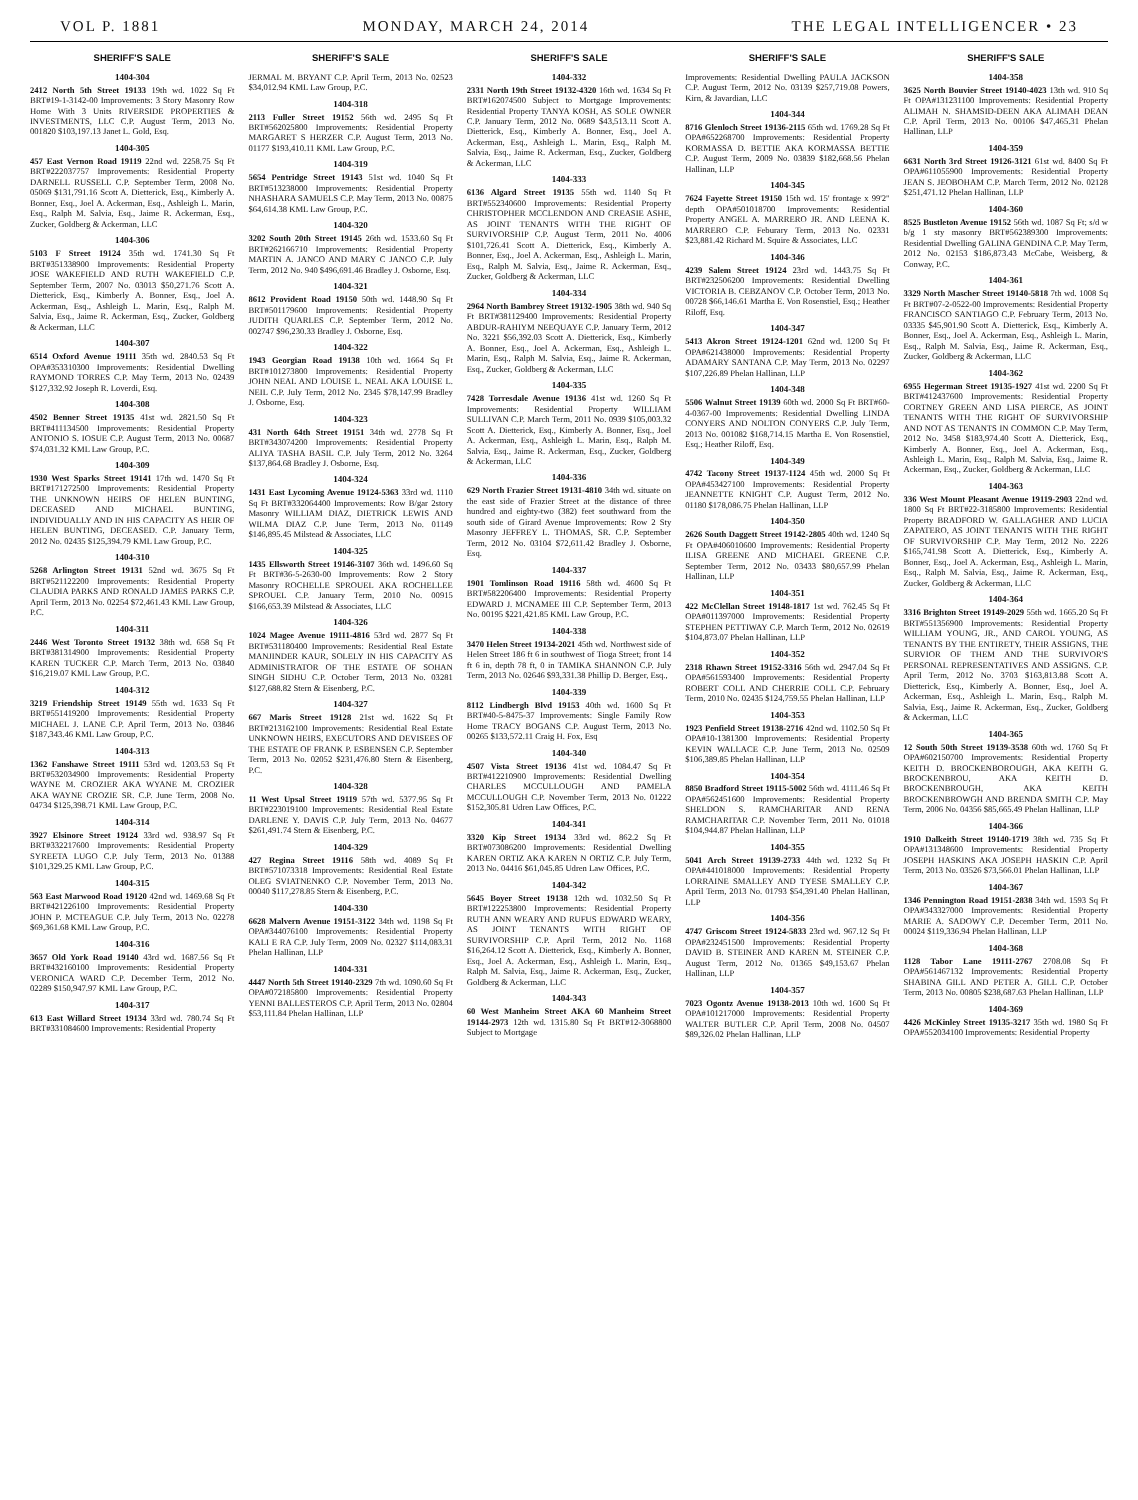VOL P. 1881 MONDAY, MARCH 24, 2014 THE LEGAL INTELLIGENCER • 23
SHERIFF'S SALE
1404-304
2412 North 5th Street 19133 19th wd. 1022 Sq Ft BRT#19-1-3142-00 Improvements: 3 Story Masonry Row Home With 3 Units RIVERSIDE PROPERTIES & INVESTMENTS, LLC C.P. August Term, 2013 No. 001820 $103,197.13 Janet L. Gold, Esq.
1404-305
457 East Vernon Road 19119 22nd wd. 2258.75 Sq Ft BRT#222037757 Improvements: Residential Property DARNELL RUSSELL C.P. September Term, 2008 No. 05069 $131,791.16 Scott A. Dietterick, Esq., Kimberly A. Bonner, Esq., Joel A. Ackerman, Esq., Ashleigh L. Marin, Esq., Ralph M. Salvia, Esq., Jaime R. Ackerman, Esq., Zucker, Goldberg & Ackerman, LLC
1404-306
5103 F Street 19124 35th wd. 1741.30 Sq Ft BRT#351338900 Improvements: Residential Property JOSE WAKEFIELD AND RUTH WAKEFIELD C.P. September Term, 2007 No. 03013 $50,271.76 Scott A. Dietterick, Esq., Kimberly A. Bonner, Esq., Joel A. Ackerman, Esq., Ashleigh L. Marin, Esq., Ralph M. Salvia, Esq., Jaime R. Ackerman, Esq., Zucker, Goldberg & Ackerman, LLC
1404-307
6514 Oxford Avenue 19111 35th wd. 2840.53 Sq Ft OPA#353310300 Improvements: Residential Dwelling RAYMOND TORRES C.P. May Term, 2013 No. 02439 $127,332.92 Joseph R. Loverdi, Esq.
1404-308
4502 Benner Street 19135 41st wd. 2821.50 Sq Ft BRT#411134500 Improvements: Residential Property ANTONIO S. IOSUE C.P. August Term, 2013 No. 00687 $74,031.32 KML Law Group, P.C.
1404-309
1930 West Sparks Street 19141 17th wd. 1470 Sq Ft BRT#171272500 Improvements: Residential Property THE UNKNOWN HEIRS OF HELEN BUNTING, DECEASED AND MICHAEL BUNTING, INDIVIDUALLY AND IN HIS CAPACITY AS HEIR OF HELEN BUNTING, DECEASED. C.P. January Term, 2012 No. 02435 $125,394.79 KML Law Group, P.C.
1404-310
5268 Arlington Street 19131 52nd wd. 3675 Sq Ft BRT#521122200 Improvements: Residential Property CLAUDIA PARKS AND RONALD JAMES PARKS C.P. April Term, 2013 No. 02254 $72,461.43 KML Law Group, P.C.
1404-311
2446 West Toronto Street 19132 38th wd. 658 Sq Ft BRT#381314900 Improvements: Residential Property KAREN TUCKER C.P. March Term, 2013 No. 03840 $16,219.07 KML Law Group, P.C.
1404-312
3219 Friendship Street 19149 55th wd. 1633 Sq Ft BRT#551419200 Improvements: Residential Property MICHAEL J. LANE C.P. April Term, 2013 No. 03846 $187,343.46 KML Law Group, P.C.
1404-313
1362 Fanshawe Street 19111 53rd wd. 1203.53 Sq Ft BRT#532034900 Improvements: Residential Property WAYNE M. CROZIER AKA WYANE M. CROZIER AKA WAYNE CROZIE SR. C.P. June Term, 2008 No. 04734 $125,398.71 KML Law Group, P.C.
1404-314
3927 Elsinore Street 19124 33rd wd. 938.97 Sq Ft BRT#332217600 Improvements: Residential Property SYREETA LUGO C.P. July Term, 2013 No. 01388 $101,329.25 KML Law Group, P.C.
1404-315
563 East Marwood Road 19120 42nd wd. 1469.68 Sq Ft BRT#421226100 Improvements: Residential Property JOHN P. MCTEAGUE C.P. July Term, 2013 No. 02278 $69,361.68 KML Law Group, P.C.
1404-316
3657 Old York Road 19140 43rd wd. 1687.56 Sq Ft BRT#432160100 Improvements: Residential Property VERONICA WARD C.P. December Term, 2012 No. 02289 $150,947.97 KML Law Group, P.C.
1404-317
613 East Willard Street 19134 33rd wd. 780.74 Sq Ft BRT#331084600 Improvements: Residential Property
SHERIFF'S SALE
JERMAL M. BRYANT C.P. April Term, 2013 No. 02523 $34,012.94 KML Law Group, P.C.
1404-318
2113 Fuller Street 19152 56th wd. 2495 Sq Ft BRT#562025800 Improvements: Residential Property MARGARET S HERZER C.P. August Term, 2013 No. 01177 $193,410.11 KML Law Group, P.C.
1404-319
5654 Pentridge Street 19143 51st wd. 1040 Sq Ft BRT#513238000 Improvements: Residential Property NHASHARA SAMUELS C.P. May Term, 2013 No. 00875 $64,614.38 KML Law Group, P.C.
1404-320
3202 South 20th Street 19145 26th wd. 1533.60 Sq Ft BRT#262166710 Improvements: Residential Property MARTIN A. JANCO AND MARY C JANCO C.P. July Term, 2012 No. 940 $496,691.46 Bradley J. Osborne, Esq.
1404-321
8612 Provident Road 19150 50th wd. 1448.90 Sq Ft BRT#501179600 Improvements: Residential Property JUDITH QUARLES C.P. September Term, 2012 No. 002747 $96,230.33 Bradley J. Osborne, Esq.
1404-322
1943 Georgian Road 19138 10th wd. 1664 Sq Ft BRT#101273800 Improvements: Residential Property JOHN NEAL AND LOUISE L. NEAL AKA LOUISE L. NEIL C.P. July Term, 2012 No. 2345 $78,147.99 Bradley J. Osborne, Esq.
1404-323
431 North 64th Street 19151 34th wd. 2778 Sq Ft BRT#343074200 Improvements: Residential Property ALIYA TASHA BASIL C.P. July Term, 2012 No. 3264 $137,864.68 Bradley J. Osborne, Esq.
1404-324
1431 East Lycoming Avenue 19124-5363 33rd wd. 1110 Sq Ft BRT#332064400 Improvements: Row B/gar 2story Masonry WILLIAM DIAZ, DIETRICK LEWIS AND WILMA DIAZ C.P. June Term, 2013 No. 01149 $146,895.45 Milstead & Associates, LLC
1404-325
1435 Ellsworth Street 19146-3107 36th wd. 1496.60 Sq Ft BRT#36-5-2630-00 Improvements: Row 2 Story Masonry ROCHELLE SPROUEL AKA ROCHELLEE SPROUEL C.P. January Term, 2010 No. 00915 $166,653.39 Milstead & Associates, LLC
1404-326
1024 Magee Avenue 19111-4816 53rd wd. 2877 Sq Ft BRT#531180400 Improvements: Residential Real Estate MANJINDER KAUR, SOLELY IN HIS CAPACITY AS ADMINISTRATOR OF THE ESTATE OF SOHAN SINGH SIDHU C.P. October Term, 2013 No. 03281 $127,688.82 Stern & Eisenberg, P.C.
1404-327
667 Maris Street 19128 21st wd. 1622 Sq Ft BRT#213162100 Improvements: Residential Real Estate UNKNOWN HEIRS, EXECUTORS AND DEVISEES OF THE ESTATE OF FRANK P. ESBENSEN C.P. September Term, 2013 No. 02052 $231,476.80 Stern & Eisenberg, P.C.
1404-328
11 West Upsal Street 19119 57th wd. 5377.95 Sq Ft BRT#223019100 Improvements: Residential Real Estate DARLENE Y. DAVIS C.P. July Term, 2013 No. 04677 $261,491.74 Stern & Eisenberg, P.C.
1404-329
427 Regina Street 19116 58th wd. 4089 Sq Ft BRT#571073318 Improvements: Residential Real Estate OLEG SVIATNENKO C.P. November Term, 2013 No. 00040 $117,278.85 Stern & Eisenberg, P.C.
1404-330
6628 Malvern Avenue 19151-3122 34th wd. 1198 Sq Ft OPA#344076100 Improvements: Residential Property KALI E RA C.P. July Term, 2009 No. 02327 $114,083.31 Phelan Hallinan, LLP
1404-331
4447 North 5th Street 19140-2329 7th wd. 1090.60 Sq Ft OPA#072185800 Improvements: Residential Property YENNI BALLESTEROS C.P. April Term, 2013 No. 02804 $53,111.84 Phelan Hallinan, LLP
SHERIFF'S SALE
1404-332
2331 North 19th Street 19132-4320 16th wd. 1634 Sq Ft BRT#162074500 Subject to Mortgage Improvements: Residential Property TANYA KOSH, AS SOLE OWNER C.P. January Term, 2012 No. 0689 $43,513.11 Scott A. Dietterick, Esq., Kimberly A. Bonner, Esq., Joel A. Ackerman, Esq., Ashleigh L. Marin, Esq., Ralph M. Salvia, Esq., Jaime R. Ackerman, Esq., Zucker, Goldberg & Ackerman, LLC
1404-333
6136 Algard Street 19135 55th wd. 1140 Sq Ft BRT#552340600 Improvements: Residential Property CHRISTOPHER MCCLENDON AND CREASIE ASHE, AS JOINT TENANTS WITH THE RIGHT OF SURVIVORSHIP C.P. August Term, 2011 No. 4006 $101,726.41 Scott A. Dietterick, Esq., Kimberly A. Bonner, Esq., Joel A. Ackerman, Esq., Ashleigh L. Marin, Esq., Ralph M. Salvia, Esq., Jaime R. Ackerman, Esq., Zucker, Goldberg & Ackerman, LLC
1404-334
2964 North Bambrey Street 19132-1905 38th wd. 940 Sq Ft BRT#381129400 Improvements: Residential Property ABDUR-RAHIYM NEEQUAYE C.P. January Term, 2012 No. 3221 $56,392.03 Scott A. Dietterick, Esq., Kimberly A. Bonner, Esq., Joel A. Ackerman, Esq., Ashleigh L. Marin, Esq., Ralph M. Salvia, Esq., Jaime R. Ackerman, Esq., Zucker, Goldberg & Ackerman, LLC
1404-335
7428 Torresdale Avenue 19136 41st wd. 1260 Sq Ft Improvements: Residential Property WILLIAM SULLIVAN C.P. March Term, 2011 No. 0939 $105,003.32 Scott A. Dietterick, Esq., Kimberly A. Bonner, Esq., Joel A. Ackerman, Esq., Ashleigh L. Marin, Esq., Ralph M. Salvia, Esq., Jaime R. Ackerman, Esq., Zucker, Goldberg & Ackerman, LLC
1404-336
629 North Frazier Street 19131-4810 34th wd. situate on the east side of Frazier Street at the distance of three hundred and eighty-two (382) feet southward from the south side of Girard Avenue Improvements: Row 2 Sty Masonry JEFFREY L. THOMAS, SR. C.P. September Term, 2012 No. 03104 $72,611.42 Bradley J. Osborne, Esq.
1404-337
1901 Tomlinson Road 19116 58th wd. 4600 Sq Ft BRT#582206400 Improvements: Residential Property EDWARD J. MCNAMEE III C.P. September Term, 2013 No. 00195 $221,421.85 KML Law Group, P.C.
1404-338
3470 Helen Street 19134-2021 45th wd. Northwest side of Helen Street 186 ft 6 in southwest of Tioga Street; front 14 ft 6 in, depth 78 ft, 0 in TAMIKA SHANNON C.P. July Term, 2013 No. 02646 $93,331.38 Phillip D. Berger, Esq.,
1404-339
8112 Lindbergh Blvd 19153 40th wd. 1600 Sq Ft BRT#40-5-8475-37 Improvements: Single Family Row Home TRACY BOGANS C.P. August Term, 2013 No. 00265 $133,572.11 Craig H. Fox, Esq
1404-340
4507 Vista Street 19136 41st wd. 1084.47 Sq Ft BRT#412210900 Improvements: Residential Dwelling CHARLES MCCULLOUGH AND PAMELA MCCULLOUGH C.P. November Term, 2013 No. 01222 $152,305.81 Udren Law Offices, P.C.
1404-341
3320 Kip Street 19134 33rd wd. 862.2 Sq Ft BRT#073086200 Improvements: Residential Dwelling KAREN ORTIZ AKA KAREN N ORTIZ C.P. July Term, 2013 No. 04416 $61,045.85 Udren Law Offices, P.C.
1404-342
5645 Boyer Street 19138 12th wd. 1032.50 Sq Ft BRT#122253800 Improvements: Residential Property RUTH ANN WEARY AND RUFUS EDWARD WEARY, AS JOINT TENANTS WITH RIGHT OF SURVIVORSHIP C.P. April Term, 2012 No. 1168 $16,264.12 Scott A. Dietterick, Esq., Kimberly A. Bonner, Esq., Joel A. Ackerman, Esq., Ashleigh L. Marin, Esq., Ralph M. Salvia, Esq., Jaime R. Ackerman, Esq., Zucker, Goldberg & Ackerman, LLC
1404-343
60 West Manheim Street AKA 60 Manheim Street 19144-2973 12th wd. 1315.80 Sq Ft BRT#12-3068800 Subject to Mortgage
SHERIFF'S SALE
Improvements: Residential Dwelling PAULA JACKSON C.P. August Term, 2012 No. 03139 $257,719.08 Powers, Kirn, & Javardian, LLC
1404-344
8716 Glenloch Street 19136-2115 65th wd. 1769.28 Sq Ft OPA#652268700 Improvements: Residential Property KORMASSA D. BETTIE AKA KORMASSA BETTIE C.P. August Term, 2009 No. 03839 $182,668.56 Phelan Hallinan, LLP
1404-345
7624 Fayette Street 19150 15th wd. 15' frontage x 99'2" depth OPA#501018700 Improvements: Residential Property ANGEL A. MARRERO JR. AND LEENA K. MARRERO C.P. Feburary Term, 2013 No. 02331 $23,881.42 Richard M. Squire & Associates, LLC
1404-346
4239 Salem Street 19124 23rd wd. 1443.75 Sq Ft BRT#232506200 Improvements: Residential Dwelling VICTORIA B. CEBZANOV C.P. October Term, 2013 No. 00728 $66,146.61 Martha E. Von Rosenstiel, Esq.; Heather Riloff, Esq.
1404-347
5413 Akron Street 19124-1201 62nd wd. 1200 Sq Ft OPA#621438000 Improvements: Residential Property ADAMARY SANTANA C.P. May Term, 2013 No. 02297 $107,226.89 Phelan Hallinan, LLP
1404-348
5506 Walnut Street 19139 60th wd. 2000 Sq Ft BRT#60-4-0367-00 Improvements: Residential Dwelling LINDA CONYERS AND NOLTON CONYERS C.P. July Term, 2013 No. 001082 $168,714.15 Martha E. Von Rosenstiel, Esq.; Heather Riloff, Esq.
1404-349
4742 Tacony Street 19137-1124 45th wd. 2000 Sq Ft OPA#453427100 Improvements: Residential Property JEANNETTE KNIGHT C.P. August Term, 2012 No. 01180 $178,086.75 Phelan Hallinan, LLP
1404-350
2626 South Daggett Street 19142-2805 40th wd. 1240 Sq Ft OPA#406010600 Improvements: Residential Property ILISA GREENE AND MICHAEL GREENE C.P. September Term, 2012 No. 03433 $80,657.99 Phelan Hallinan, LLP
1404-351
422 McClellan Street 19148-1817 1st wd. 762.45 Sq Ft OPA#011397000 Improvements: Residential Property STEPHEN PETTIWAY C.P. March Term, 2012 No. 02619 $104,873.07 Phelan Hallinan, LLP
1404-352
2318 Rhawn Street 19152-3316 56th wd. 2947.04 Sq Ft OPA#561593400 Improvements: Residential Property ROBERT COLL AND CHERRIE COLL C.P. February Term, 2010 No. 02435 $124,759.55 Phelan Hallinan, LLP
1404-353
1923 Penfield Street 19138-2716 42nd wd. 1102.50 Sq Ft OPA#10-1381300 Improvements: Residential Property KEVIN WALLACE C.P. June Term, 2013 No. 02509 $106,389.85 Phelan Hallinan, LLP
1404-354
8850 Bradford Street 19115-5002 56th wd. 4111.46 Sq Ft OPA#562451600 Improvements: Residential Property SHELDON S. RAMCHARITAR AND RENA RAMCHARITAR C.P. November Term, 2011 No. 01018 $104,944.87 Phelan Hallinan, LLP
1404-355
5041 Arch Street 19139-2733 44th wd. 1232 Sq Ft OPA#441018000 Improvements: Residential Property LORRAINE SMALLEY AND TYESE SMALLEY C.P. April Term, 2013 No. 01793 $54,391.40 Phelan Hallinan, LLP
1404-356
4747 Griscom Street 19124-5833 23rd wd. 967.12 Sq Ft OPA#232451500 Improvements: Residential Property DAVID B. STEINER AND KAREN M. STEINER C.P. August Term, 2012 No. 01365 $49,153.67 Phelan Hallinan, LLP
1404-357
7023 Ogontz Avenue 19138-2013 10th wd. 1600 Sq Ft OPA#101217000 Improvements: Residential Property WALTER BUTLER C.P. April Term, 2008 No. 04507 $89,326.02 Phelan Hallinan, LLP
SHERIFF'S SALE
1404-358
3625 North Bouvier Street 19140-4023 13th wd. 910 Sq Ft OPA#131231100 Improvements: Residential Property ALIMAH N. SHAMSID-DEEN AKA ALIMAH DEAN C.P. April Term, 2013 No. 00106 $47,465.31 Phelan Hallinan, LLP
1404-359
6631 North 3rd Street 19126-3121 61st wd. 8400 Sq Ft OPA#611055900 Improvements: Residential Property JEAN S. JEOBOHAM C.P. March Term, 2012 No. 02128 $251,471.12 Phelan Hallinan, LLP
1404-360
8525 Bustleton Avenue 19152 56th wd. 1087 Sq Ft; s/d w b/g 1 sty masonry BRT#562389300 Improvements: Residential Dwelling GALINA GENDINA C.P. May Term, 2012 No. 02153 $186,873.43 McCabe, Weisberg, & Conway, P.C.
1404-361
3329 North Mascher Street 19140-5818 7th wd. 1008 Sq Ft BRT#07-2-0522-00 Improvements: Residential Property FRANCISCO SANTIAGO C.P. February Term, 2013 No. 03335 $45,901.90 Scott A. Dietterick, Esq., Kimberly A. Bonner, Esq., Joel A. Ackerman, Esq., Ashleigh L. Marin, Esq., Ralph M. Salvia, Esq., Jaime R. Ackerman, Esq., Zucker, Goldberg & Ackerman, LLC
1404-362
6955 Hegerman Street 19135-1927 41st wd. 2200 Sq Ft BRT#412437600 Improvements: Residential Property CORTNEY GREEN AND LISA PIERCE, AS JOINT TENANTS WITH THE RIGHT OF SURVIVORSHIP AND NOT AS TENANTS IN COMMON C.P. May Term, 2012 No. 3458 $183,974.40 Scott A. Dietterick, Esq., Kimberly A. Bonner, Esq., Joel A. Ackerman, Esq., Ashleigh L. Marin, Esq., Ralph M. Salvia, Esq., Jaime R. Ackerman, Esq., Zucker, Goldberg & Ackerman, LLC
1404-363
336 West Mount Pleasant Avenue 19119-2903 22nd wd. 1800 Sq Ft BRT#22-3185800 Improvements: Residential Property BRADFORD W. GALLAGHER AND LUCIA ZAPATERO, AS JOINT TENANTS WITH THE RIGHT OF SURVIVORSHIP C.P. May Term, 2012 No. 2226 $165,741.98 Scott A. Dietterick, Esq., Kimberly A. Bonner, Esq., Joel A. Ackerman, Esq., Ashleigh L. Marin, Esq., Ralph M. Salvia, Esq., Jaime R. Ackerman, Esq., Zucker, Goldberg & Ackerman, LLC
1404-364
3316 Brighton Street 19149-2029 55th wd. 1665.20 Sq Ft BRT#551356900 Improvements: Residential Property WILLIAM YOUNG, JR., AND CAROL YOUNG, AS TENANTS BY THE ENTIRETY, THEIR ASSIGNS, THE SURVIOR OF THEM AND THE SURVIVOR'S PERSONAL REPRESENTATIVES AND ASSIGNS. C.P. April Term, 2012 No. 3703 $163,813.88 Scott A. Dietterick, Esq., Kimberly A. Bonner, Esq., Joel A. Ackerman, Esq., Ashleigh L. Marin, Esq., Ralph M. Salvia, Esq., Jaime R. Ackerman, Esq., Zucker, Goldberg & Ackerman, LLC
1404-365
12 South 50th Street 19139-3538 60th wd. 1760 Sq Ft OPA#602150700 Improvements: Residential Property KEITH D. BROCKENBOROUGH, AKA KEITH G. BROCKENBROU, AKA KEITH D. BROCKENBROUGH, AKA KEITH BROCKENBROWGH AND BRENDA SMITH C.P. May Term, 2006 No. 04356 $85,665.49 Phelan Hallinan, LLP
1404-366
1910 Dalkeith Street 19140-1719 38th wd. 735 Sq Ft OPA#131348600 Improvements: Residential Property JOSEPH HASKINS AKA JOSEPH HASKIN C.P. April Term, 2013 No. 03526 $73,566.01 Phelan Hallinan, LLP
1404-367
1346 Pennington Road 19151-2838 34th wd. 1593 Sq Ft OPA#343327000 Improvements: Residential Property MARIE A. SADOWY C.P. December Term, 2011 No. 00024 $119,336.94 Phelan Hallinan, LLP
1404-368
1128 Tabor Lane 19111-2767 2708.08 Sq Ft OPA#561467132 Improvements: Residential Property SHABINA GILL AND PETER A. GILL C.P. October Term, 2013 No. 00805 $238,687.63 Phelan Hallinan, LLP
1404-369
4426 McKinley Street 19135-3217 35th wd. 1980 Sq Ft OPA#552034100 Improvements: Residential Property